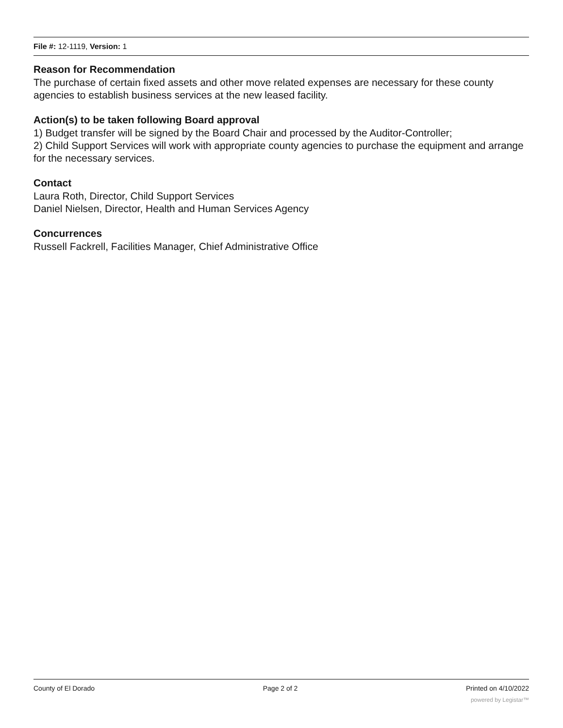File #: 12-1119, Version: 1
Reason for Recommendation
The purchase of certain fixed assets and other move related expenses are necessary for these county agencies to establish business services at the new leased facility.
Action(s) to be taken following Board approval
1) Budget transfer will be signed by the Board Chair and processed by the Auditor-Controller;
2) Child Support Services will work with appropriate county agencies to purchase the equipment and arrange for the necessary services.
Contact
Laura Roth, Director, Child Support Services
Daniel Nielsen, Director, Health and Human Services Agency
Concurrences
Russell Fackrell, Facilities Manager, Chief Administrative Office
County of El Dorado Page 2 of 2 Printed on 4/10/2022
powered by Legistar™